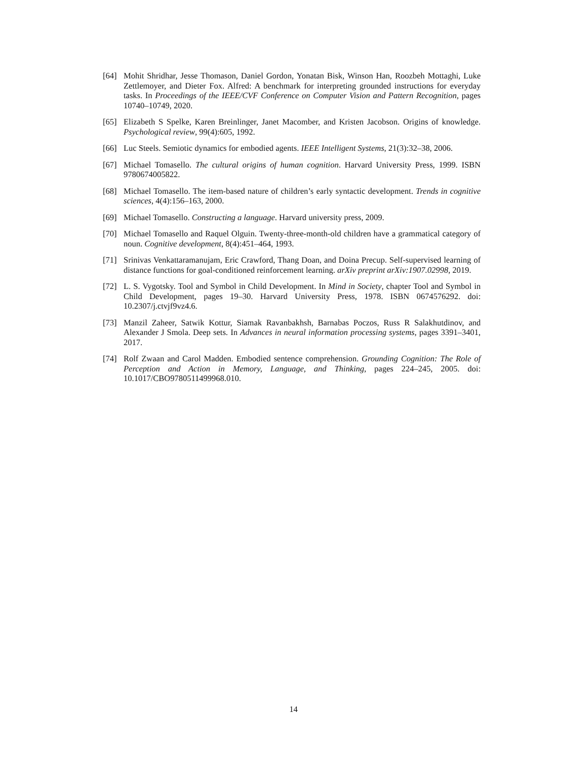[64] Mohit Shridhar, Jesse Thomason, Daniel Gordon, Yonatan Bisk, Winson Han, Roozbeh Mottaghi, Luke Zettlemoyer, and Dieter Fox. Alfred: A benchmark for interpreting grounded instructions for everyday tasks. In Proceedings of the IEEE/CVF Conference on Computer Vision and Pattern Recognition, pages 10740–10749, 2020.
[65] Elizabeth S Spelke, Karen Breinlinger, Janet Macomber, and Kristen Jacobson. Origins of knowledge. Psychological review, 99(4):605, 1992.
[66] Luc Steels. Semiotic dynamics for embodied agents. IEEE Intelligent Systems, 21(3):32–38, 2006.
[67] Michael Tomasello. The cultural origins of human cognition. Harvard University Press, 1999. ISBN 9780674005822.
[68] Michael Tomasello. The item-based nature of children’s early syntactic development. Trends in cognitive sciences, 4(4):156–163, 2000.
[69] Michael Tomasello. Constructing a language. Harvard university press, 2009.
[70] Michael Tomasello and Raquel Olguin. Twenty-three-month-old children have a grammatical category of noun. Cognitive development, 8(4):451–464, 1993.
[71] Srinivas Venkattaramanujam, Eric Crawford, Thang Doan, and Doina Precup. Self-supervised learning of distance functions for goal-conditioned reinforcement learning. arXiv preprint arXiv:1907.02998, 2019.
[72] L. S. Vygotsky. Tool and Symbol in Child Development. In Mind in Society, chapter Tool and Symbol in Child Development, pages 19–30. Harvard University Press, 1978. ISBN 0674576292. doi: 10.2307/j.ctvjf9vz4.6.
[73] Manzil Zaheer, Satwik Kottur, Siamak Ravanbakhsh, Barnabas Poczos, Russ R Salakhutdinov, and Alexander J Smola. Deep sets. In Advances in neural information processing systems, pages 3391–3401, 2017.
[74] Rolf Zwaan and Carol Madden. Embodied sentence comprehension. Grounding Cognition: The Role of Perception and Action in Memory, Language, and Thinking, pages 224–245, 2005. doi: 10.1017/CBO9780511499968.010.
14